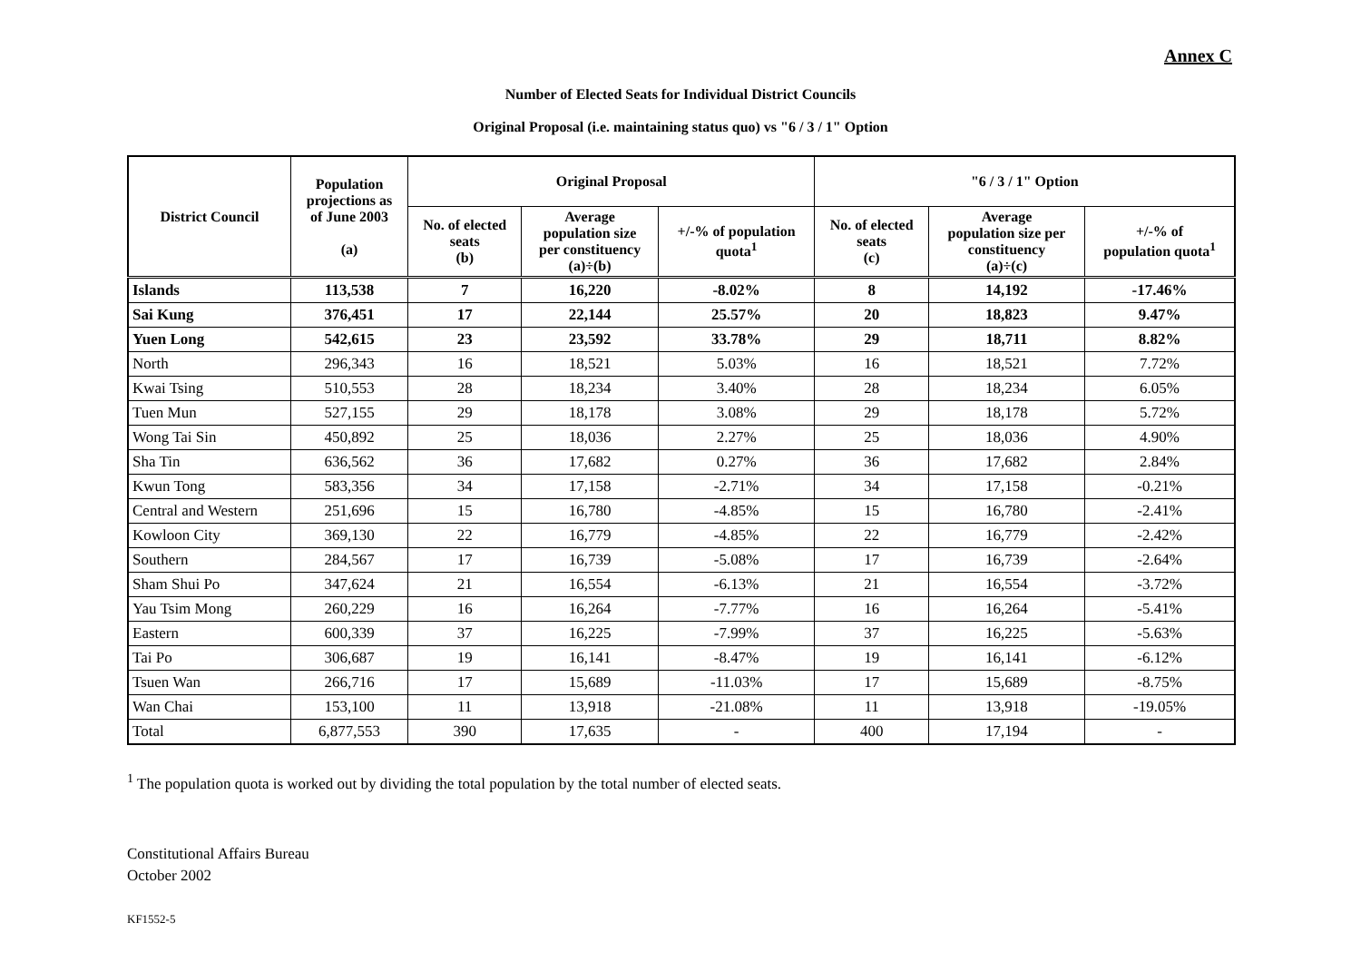Annex C
Number of Elected Seats for Individual District Councils
Original Proposal (i.e. maintaining status quo) vs "6 / 3 / 1" Option
| District Council | Population projections as of June 2003 (a) | Original Proposal | | | "6 / 3 / 1" Option | | |
| --- | --- | --- | --- | --- | --- | --- | --- |
| | | No. of elected seats (b) | Average population size per constituency (a)÷(b) | +/-% of population quota<sup>1</sup> | No. of elected seats (c) | Average population size per constituency (a)÷(c) | +/-% of population quota<sup>1</sup> |
| Islands | 113,538 | 7 | 16,220 | -8.02% | 8 | 14,192 | -17.46% |
| Sai Kung | 376,451 | 17 | 22,144 | 25.57% | 20 | 18,823 | 9.47% |
| Yuen Long | 542,615 | 23 | 23,592 | 33.78% | 29 | 18,711 | 8.82% |
| North | 296,343 | 16 | 18,521 | 5.03% | 16 | 18,521 | 7.72% |
| Kwai Tsing | 510,553 | 28 | 18,234 | 3.40% | 28 | 18,234 | 6.05% |
| Tuen Mun | 527,155 | 29 | 18,178 | 3.08% | 29 | 18,178 | 5.72% |
| Wong Tai Sin | 450,892 | 25 | 18,036 | 2.27% | 25 | 18,036 | 4.90% |
| Sha Tin | 636,562 | 36 | 17,682 | 0.27% | 36 | 17,682 | 2.84% |
| Kwun Tong | 583,356 | 34 | 17,158 | -2.71% | 34 | 17,158 | -0.21% |
| Central and Western | 251,696 | 15 | 16,780 | -4.85% | 15 | 16,780 | -2.41% |
| Kowloon City | 369,130 | 22 | 16,779 | -4.85% | 22 | 16,779 | -2.42% |
| Southern | 284,567 | 17 | 16,739 | -5.08% | 17 | 16,739 | -2.64% |
| Sham Shui Po | 347,624 | 21 | 16,554 | -6.13% | 21 | 16,554 | -3.72% |
| Yau Tsim Mong | 260,229 | 16 | 16,264 | -7.77% | 16 | 16,264 | -5.41% |
| Eastern | 600,339 | 37 | 16,225 | -7.99% | 37 | 16,225 | -5.63% |
| Tai Po | 306,687 | 19 | 16,141 | -8.47% | 19 | 16,141 | -6.12% |
| Tsuen Wan | 266,716 | 17 | 15,689 | -11.03% | 17 | 15,689 | -8.75% |
| Wan Chai | 153,100 | 11 | 13,918 | -21.08% | 11 | 13,918 | -19.05% |
| Total | 6,877,553 | 390 | 17,635 | - | 400 | 17,194 | - |
<sup>1</sup> The population quota is worked out by dividing the total population by the total number of elected seats.
Constitutional Affairs Bureau
October 2002
KF1552-5